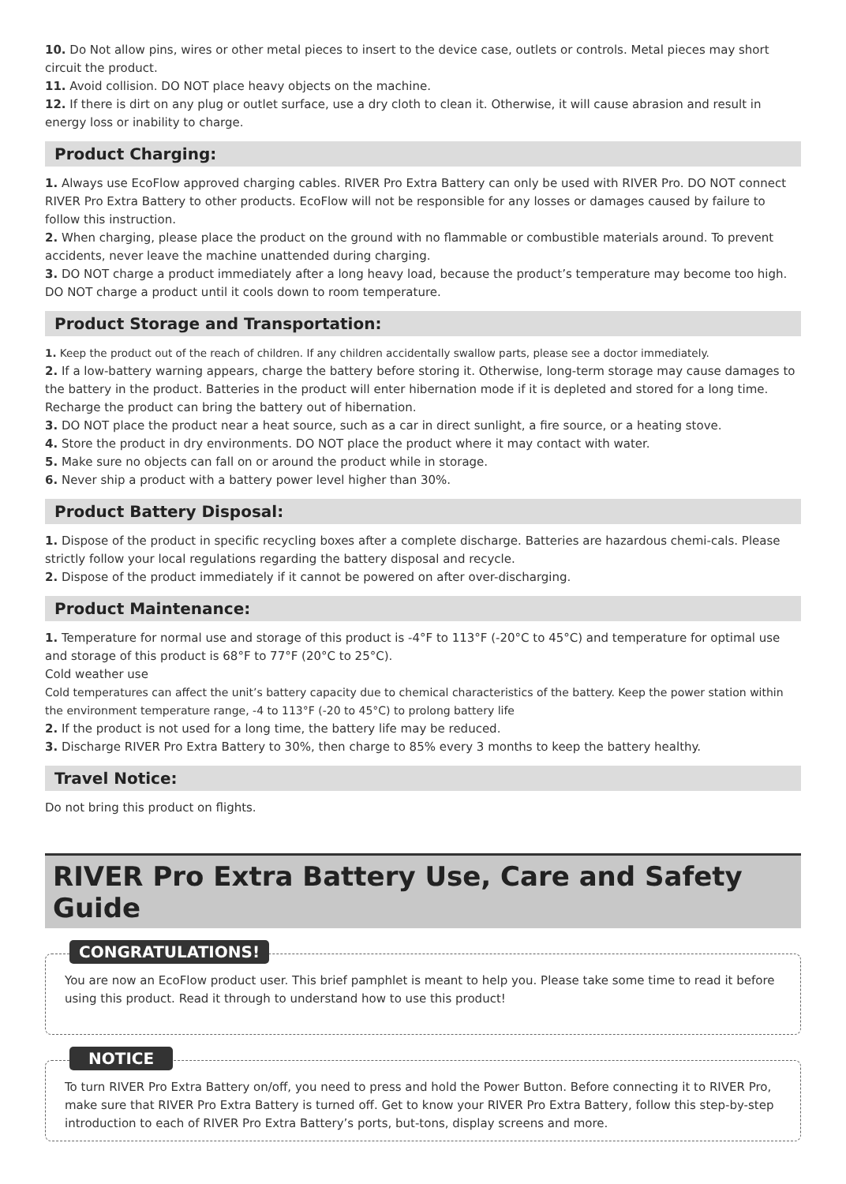10. Do Not allow pins, wires or other metal pieces to insert to the device case, outlets or controls. Metal pieces may short circuit the product.
11. Avoid collision. DO NOT place heavy objects on the machine.
12. If there is dirt on any plug or outlet surface, use a dry cloth to clean it. Otherwise, it will cause abrasion and result in energy loss or inability to charge.
Product Charging:
1. Always use EcoFlow approved charging cables. RIVER Pro Extra Battery can only be used with RIVER Pro. DO NOT connect RIVER Pro Extra Battery to other products. EcoFlow will not be responsible for any losses or damages caused by failure to follow this instruction.
2. When charging, please place the product on the ground with no flammable or combustible materials around. To prevent accidents, never leave the machine unattended during charging.
3. DO NOT charge a product immediately after a long heavy load, because the product’s temperature may become too high. DO NOT charge a product until it cools down to room temperature.
Product Storage and Transportation:
1. Keep the product out of the reach of children. If any children accidentally swallow parts, please see a doctor immediately.
2. If a low-battery warning appears, charge the battery before storing it. Otherwise, long-term storage may cause damages to the battery in the product. Batteries in the product will enter hibernation mode if it is depleted and stored for a long time. Recharge the product can bring the battery out of hibernation.
3. DO NOT place the product near a heat source, such as a car in direct sunlight, a fire source, or a heating stove.
4. Store the product in dry environments. DO NOT place the product where it may contact with water.
5. Make sure no objects can fall on or around the product while in storage.
6. Never ship a product with a battery power level higher than 30%.
Product Battery Disposal:
1. Dispose of the product in specific recycling boxes after a complete discharge. Batteries are hazardous chemi-cals. Please strictly follow your local regulations regarding the battery disposal and recycle.
2. Dispose of the product immediately if it cannot be powered on after over-discharging.
Product Maintenance:
1. Temperature for normal use and storage of this product is -4°F to 113°F (-20°C to 45°C) and temperature for optimal use and storage of this product is 68°F to 77°F (20°C to 25°C).
Cold weather use
Cold temperatures can affect the unit’s battery capacity due to chemical characteristics of the battery. Keep the power station within the environment temperature range, -4 to 113°F (-20 to 45°C) to prolong battery life
2. If the product is not used for a long time, the battery life may be reduced.
3. Discharge RIVER Pro Extra Battery to 30%, then charge to 85% every 3 months to keep the battery healthy.
Travel Notice:
Do not bring this product on flights.
RIVER Pro Extra Battery Use, Care and Safety Guide
CONGRATULATIONS!
You are now an EcoFlow product user. This brief pamphlet is meant to help you. Please take some time to read it before using this product. Read it through to understand how to use this product!
NOTICE
To turn RIVER Pro Extra Battery on/off, you need to press and hold the Power Button. Before connecting it to RIVER Pro, make sure that RIVER Pro Extra Battery is turned off. Get to know your RIVER Pro Extra Battery, follow this step-by-step introduction to each of RIVER Pro Extra Battery’s ports, but-tons, display screens and more.